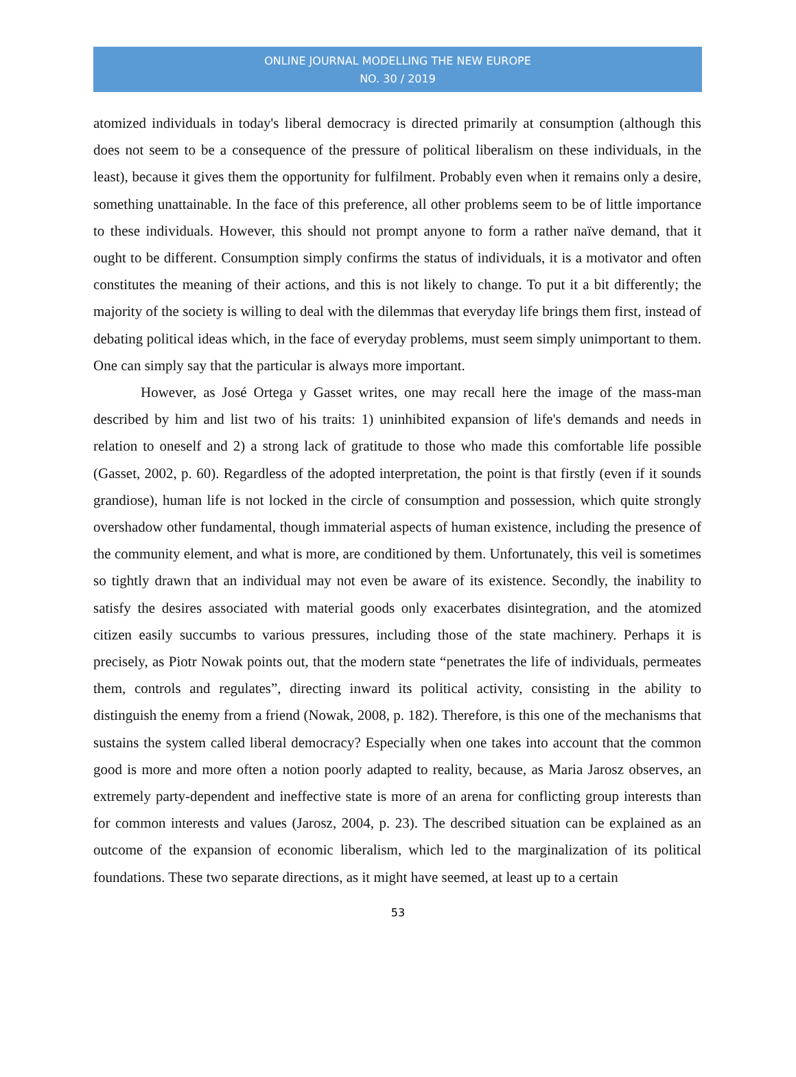ONLINE JOURNAL MODELLING THE NEW EUROPE
NO. 30 / 2019
atomized individuals in today's liberal democracy is directed primarily at consumption (although this does not seem to be a consequence of the pressure of political liberalism on these individuals, in the least), because it gives them the opportunity for fulfilment. Probably even when it remains only a desire, something unattainable. In the face of this preference, all other problems seem to be of little importance to these individuals. However, this should not prompt anyone to form a rather naïve demand, that it ought to be different. Consumption simply confirms the status of individuals, it is a motivator and often constitutes the meaning of their actions, and this is not likely to change. To put it a bit differently; the majority of the society is willing to deal with the dilemmas that everyday life brings them first, instead of debating political ideas which, in the face of everyday problems, must seem simply unimportant to them. One can simply say that the particular is always more important.
However, as José Ortega y Gasset writes, one may recall here the image of the mass-man described by him and list two of his traits: 1) uninhibited expansion of life's demands and needs in relation to oneself and 2) a strong lack of gratitude to those who made this comfortable life possible (Gasset, 2002, p. 60). Regardless of the adopted interpretation, the point is that firstly (even if it sounds grandiose), human life is not locked in the circle of consumption and possession, which quite strongly overshadow other fundamental, though immaterial aspects of human existence, including the presence of the community element, and what is more, are conditioned by them. Unfortunately, this veil is sometimes so tightly drawn that an individual may not even be aware of its existence. Secondly, the inability to satisfy the desires associated with material goods only exacerbates disintegration, and the atomized citizen easily succumbs to various pressures, including those of the state machinery. Perhaps it is precisely, as Piotr Nowak points out, that the modern state “penetrates the life of individuals, permeates them, controls and regulates”, directing inward its political activity, consisting in the ability to distinguish the enemy from a friend (Nowak, 2008, p. 182). Therefore, is this one of the mechanisms that sustains the system called liberal democracy? Especially when one takes into account that the common good is more and more often a notion poorly adapted to reality, because, as Maria Jarosz observes, an extremely party-dependent and ineffective state is more of an arena for conflicting group interests than for common interests and values (Jarosz, 2004, p. 23). The described situation can be explained as an outcome of the expansion of economic liberalism, which led to the marginalization of its political foundations. These two separate directions, as it might have seemed, at least up to a certain
53